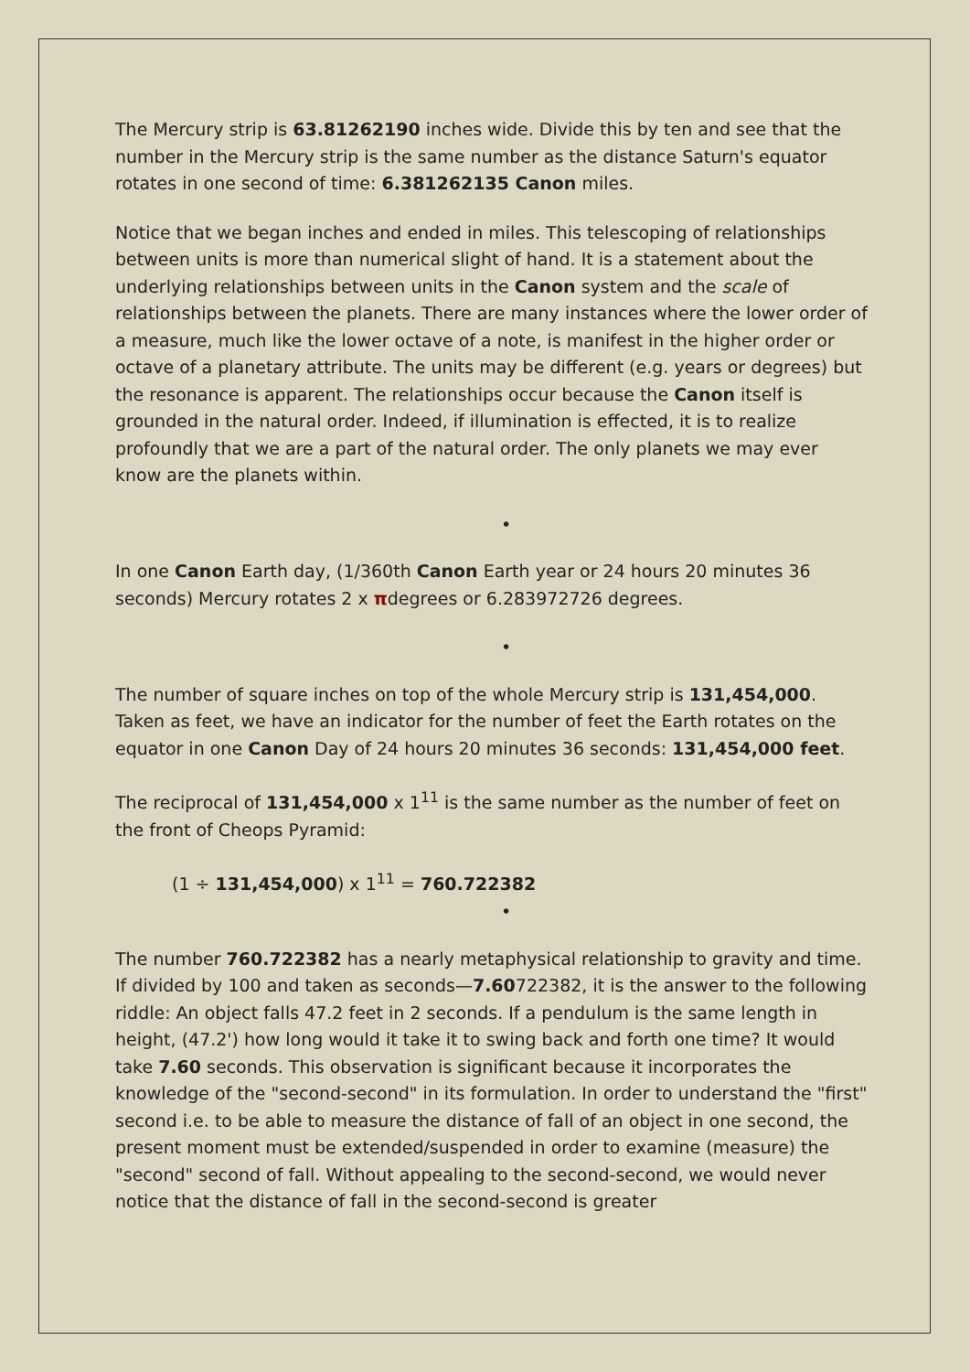The Mercury strip is 63.81262190 inches wide. Divide this by ten and see that the number in the Mercury strip is the same number as the distance Saturn's equator rotates in one second of time: 6.381262135 Canon miles.
Notice that we began inches and ended in miles. This telescoping of relationships between units is more than numerical slight of hand. It is a statement about the underlying relationships between units in the Canon system and the scale of relationships between the planets. There are many instances where the lower order of a measure, much like the lower octave of a note, is manifest in the higher order or octave of a planetary attribute. The units may be different (e.g. years or degrees) but the resonance is apparent. The relationships occur because the Canon itself is grounded in the natural order. Indeed, if illumination is effected, it is to realize profoundly that we are a part of the natural order. The only planets we may ever know are the planets within.
•
In one Canon Earth day, (1/360th Canon Earth year or 24 hours 20 minutes 36 seconds) Mercury rotates 2 x πdegrees or 6.283972726 degrees.
•
The number of square inches on top of the whole Mercury strip is 131,454,000. Taken as feet, we have an indicator for the number of feet the Earth rotates on the equator in one Canon Day of 24 hours 20 minutes 36 seconds: 131,454,000 feet.
The reciprocal of 131,454,000 x 1<sup>11</sup> is the same number as the number of feet on the front of Cheops Pyramid:
(1 ÷ 131,454,000) x 1<sup>11</sup> = 760.722382
•
The number 760.722382 has a nearly metaphysical relationship to gravity and time. If divided by 100 and taken as seconds—7.60722382, it is the answer to the following riddle: An object falls 47.2 feet in 2 seconds. If a pendulum is the same length in height, (47.2') how long would it take it to swing back and forth one time? It would take 7.60 seconds. This observation is significant because it incorporates the knowledge of the "second-second" in its formulation. In order to understand the "first" second i.e. to be able to measure the distance of fall of an object in one second, the present moment must be extended/suspended in order to examine (measure) the "second" second of fall. Without appealing to the second-second, we would never notice that the distance of fall in the second-second is greater